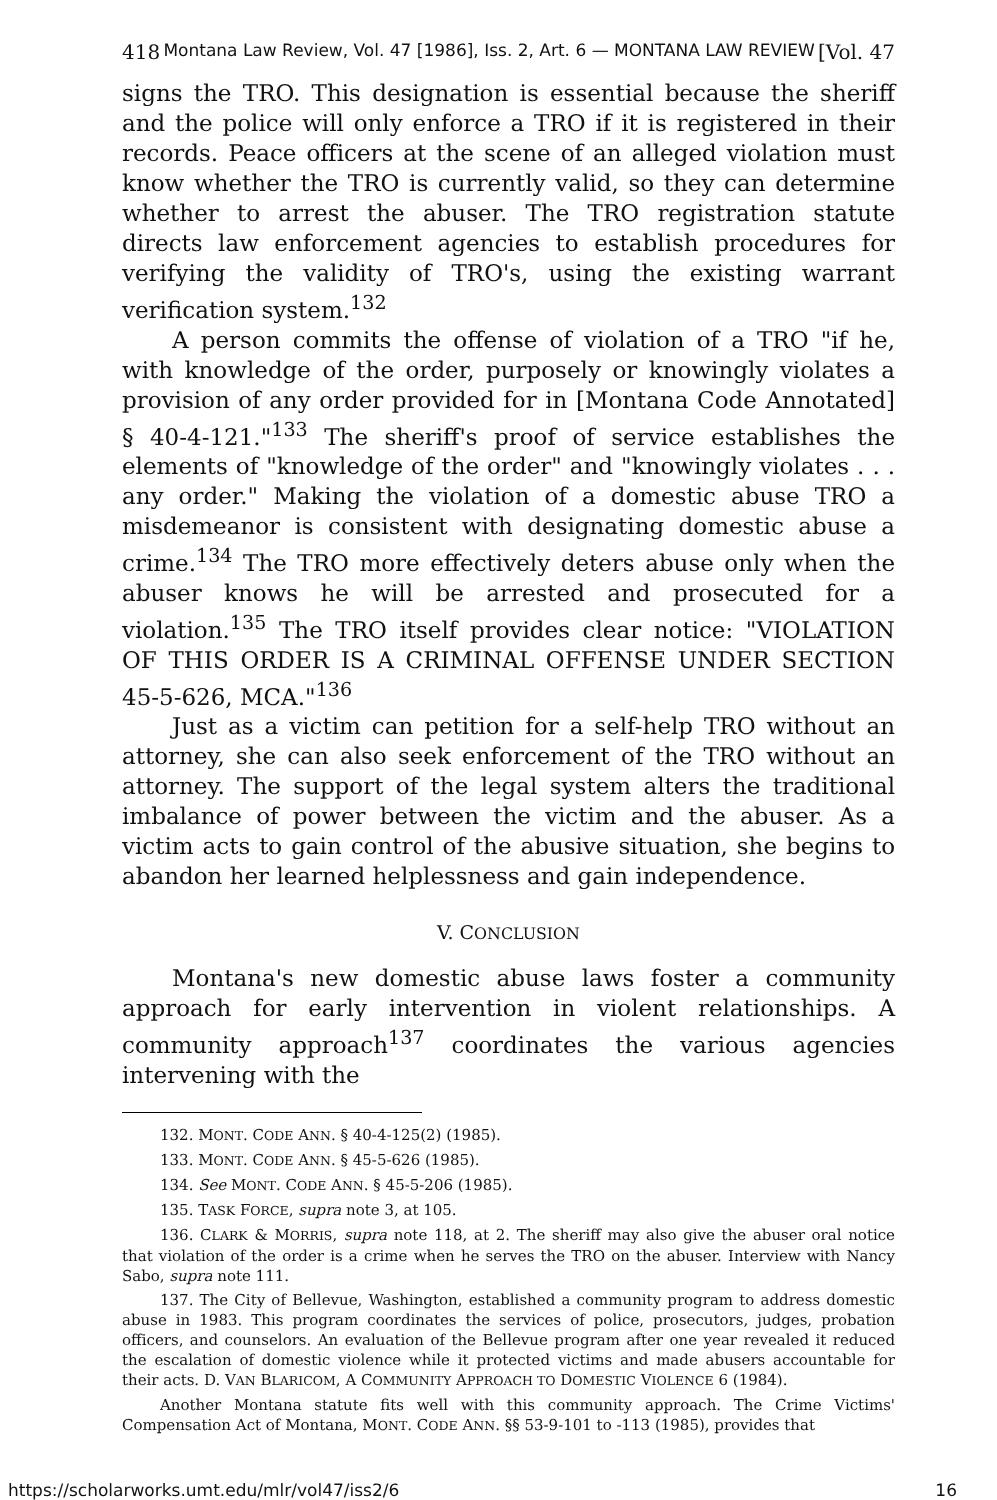418 Montana Law Review, Vol. 47 [1986], Iss. 2, Art. 6 — MONTANA LAW REVIEW [Vol. 47
signs the TRO. This designation is essential because the sheriff and the police will only enforce a TRO if it is registered in their records. Peace officers at the scene of an alleged violation must know whether the TRO is currently valid, so they can determine whether to arrest the abuser. The TRO registration statute directs law enforcement agencies to establish procedures for verifying the validity of TRO's, using the existing warrant verification system.<sup>132</sup>
A person commits the offense of violation of a TRO "if he, with knowledge of the order, purposely or knowingly violates a provision of any order provided for in [Montana Code Annotated] § 40-4-121."<sup>133</sup> The sheriff's proof of service establishes the elements of "knowledge of the order" and "knowingly violates . . . any order." Making the violation of a domestic abuse TRO a misdemeanor is consistent with designating domestic abuse a crime.<sup>134</sup> The TRO more effectively deters abuse only when the abuser knows he will be arrested and prosecuted for a violation.<sup>135</sup> The TRO itself provides clear notice: "VIOLATION OF THIS ORDER IS A CRIMINAL OFFENSE UNDER SECTION 45-5-626, MCA."<sup>136</sup>
Just as a victim can petition for a self-help TRO without an attorney, she can also seek enforcement of the TRO without an attorney. The support of the legal system alters the traditional imbalance of power between the victim and the abuser. As a victim acts to gain control of the abusive situation, she begins to abandon her learned helplessness and gain independence.
V. CONCLUSION
Montana's new domestic abuse laws foster a community approach for early intervention in violent relationships. A community approach<sup>137</sup> coordinates the various agencies intervening with the
132. MONT. CODE ANN. § 40-4-125(2) (1985).
133. MONT. CODE ANN. § 45-5-626 (1985).
134. See MONT. CODE ANN. § 45-5-206 (1985).
135. TASK FORCE, supra note 3, at 105.
136. CLARK & MORRIS, supra note 118, at 2. The sheriff may also give the abuser oral notice that violation of the order is a crime when he serves the TRO on the abuser. Interview with Nancy Sabo, supra note 111.
137. The City of Bellevue, Washington, established a community program to address domestic abuse in 1983. This program coordinates the services of police, prosecutors, judges, probation officers, and counselors. An evaluation of the Bellevue program after one year revealed it reduced the escalation of domestic violence while it protected victims and made abusers accountable for their acts. D. VAN BLARICOM, A COMMUNITY APPROACH TO DOMESTIC VIOLENCE 6 (1984).
Another Montana statute fits well with this community approach. The Crime Victims' Compensation Act of Montana, MONT. CODE ANN. §§ 53-9-101 to -113 (1985), provides that
https://scholarworks.umt.edu/mlr/vol47/iss2/6 16